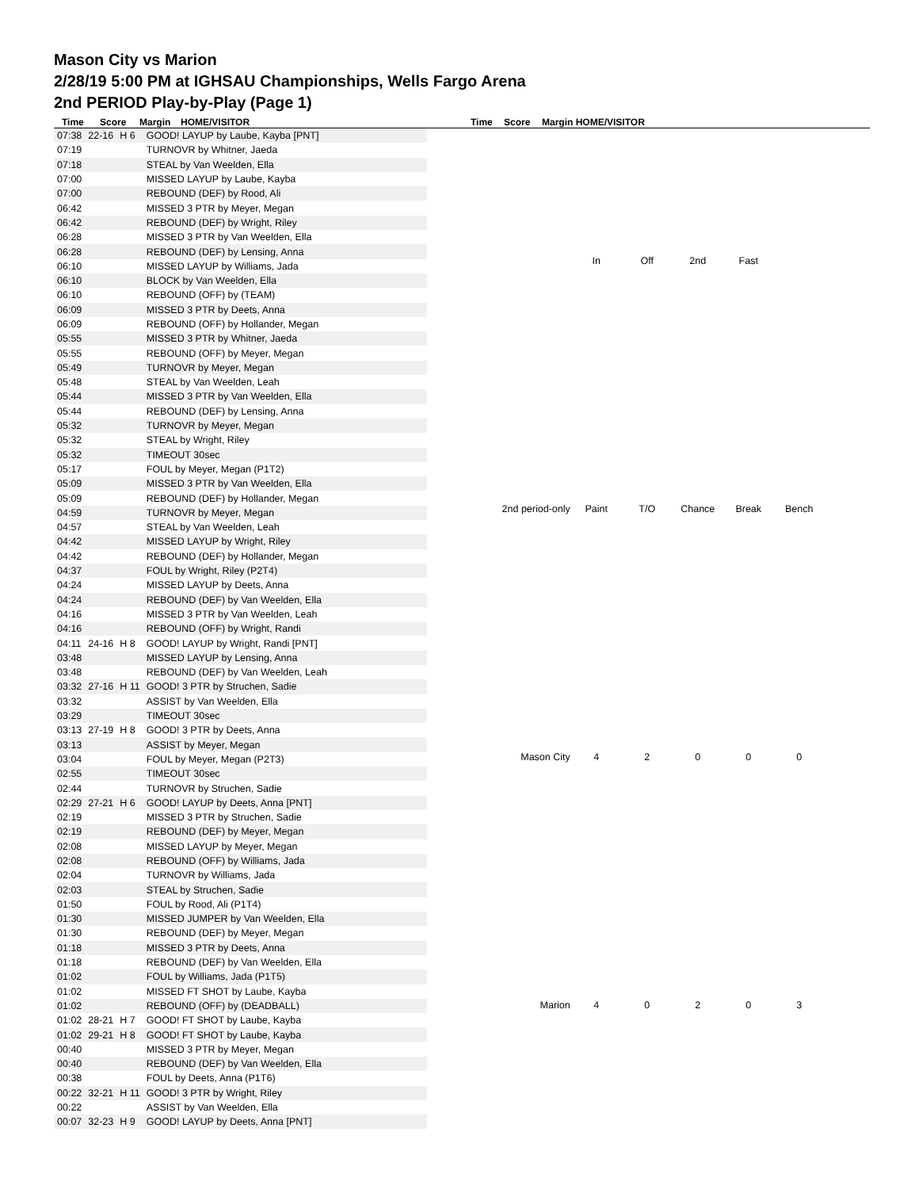Mason City vs Marion
2/28/19 5:00 PM at IGHSAU Championships, Wells Fargo Arena
2nd PERIOD Play-by-Play (Page 1)
Time Score Margin HOME/VISITOR Time Score Margin HOME/VISITOR
| 07:38 | 22-16 | H 6 | GOOD! LAYUP by Laube, Kayba [PNT] |
| 07:19 | | | TURNOVR by Whitner, Jaeda |
| 07:18 | | | STEAL by Van Weelden, Ella |
| 07:00 | | | MISSED LAYUP by Laube, Kayba |
| 07:00 | | | REBOUND (DEF) by Rood, Ali |
| 06:42 | | | MISSED 3 PTR by Meyer, Megan |
| 06:42 | | | REBOUND (DEF) by Wright, Riley |
| 06:28 | | | MISSED 3 PTR by Van Weelden, Ella |
| 06:28 | | | REBOUND (DEF) by Lensing, Anna |
| 06:10 | | | MISSED LAYUP by Williams, Jada |
| 06:10 | | | BLOCK by Van Weelden, Ella |
| 06:10 | | | REBOUND (OFF) by (TEAM) |
| 06:09 | | | MISSED 3 PTR by Deets, Anna |
| 06:09 | | | REBOUND (OFF) by Hollander, Megan |
| 05:55 | | | MISSED 3 PTR by Whitner, Jaeda |
| 05:55 | | | REBOUND (OFF) by Meyer, Megan |
| 05:49 | | | TURNOVR by Meyer, Megan |
| 05:48 | | | STEAL by Van Weelden, Leah |
| 05:44 | | | MISSED 3 PTR by Van Weelden, Ella |
| 05:44 | | | REBOUND (DEF) by Lensing, Anna |
| 05:32 | | | TURNOVR by Meyer, Megan |
| 05:32 | | | STEAL by Wright, Riley |
| 05:32 | | | TIMEOUT 30sec |
| 05:17 | | | FOUL by Meyer, Megan (P1T2) |
| 05:09 | | | MISSED 3 PTR by Van Weelden, Ella |
| 05:09 | | | REBOUND (DEF) by Hollander, Megan |
| 04:59 | | | TURNOVR by Meyer, Megan |
| 04:57 | | | STEAL by Van Weelden, Leah |
| 04:42 | | | MISSED LAYUP by Wright, Riley |
| 04:42 | | | REBOUND (DEF) by Hollander, Megan |
| 04:37 | | | FOUL by Wright, Riley (P2T4) |
| 04:24 | | | MISSED LAYUP by Deets, Anna |
| 04:24 | | | REBOUND (DEF) by Van Weelden, Ella |
| 04:16 | | | MISSED 3 PTR by Van Weelden, Leah |
| 04:16 | | | REBOUND (OFF) by Wright, Randi |
| 04:11 | 24-16 | H 8 | GOOD! LAYUP by Wright, Randi [PNT] |
| 03:48 | | | MISSED LAYUP by Lensing, Anna |
| 03:48 | | | REBOUND (DEF) by Van Weelden, Leah |
| 03:32 | 27-16 | H 11 | GOOD! 3 PTR by Struchen, Sadie |
| 03:32 | | | ASSIST by Van Weelden, Ella |
| 03:29 | | | TIMEOUT 30sec |
| 03:13 | 27-19 | H 8 | GOOD! 3 PTR by Deets, Anna |
| 03:13 | | | ASSIST by Meyer, Megan |
| 03:04 | | | FOUL by Meyer, Megan (P2T3) |
| 02:55 | | | TIMEOUT 30sec |
| 02:44 | | | TURNOVR by Struchen, Sadie |
| 02:29 | 27-21 | H 6 | GOOD! LAYUP by Deets, Anna [PNT] |
| 02:19 | | | MISSED 3 PTR by Struchen, Sadie |
| 02:19 | | | REBOUND (DEF) by Meyer, Megan |
| 02:08 | | | MISSED LAYUP by Meyer, Megan |
| 02:08 | | | REBOUND (OFF) by Williams, Jada |
| 02:04 | | | TURNOVR by Williams, Jada |
| 02:03 | | | STEAL by Struchen, Sadie |
| 01:50 | | | FOUL by Rood, Ali (P1T4) |
| 01:30 | | | MISSED JUMPER by Van Weelden, Ella |
| 01:30 | | | REBOUND (DEF) by Meyer, Megan |
| 01:18 | | | MISSED 3 PTR by Deets, Anna |
| 01:18 | | | REBOUND (DEF) by Van Weelden, Ella |
| 01:02 | | | FOUL by Williams, Jada (P1T5) |
| 01:02 | | | MISSED FT SHOT by Laube, Kayba |
| 01:02 | | | REBOUND (OFF) by (DEADBALL) |
| 01:02 | 28-21 | H 7 | GOOD! FT SHOT by Laube, Kayba |
| 01:02 | 29-21 | H 8 | GOOD! FT SHOT by Laube, Kayba |
| 00:40 | | | MISSED 3 PTR by Meyer, Megan |
| 00:40 | | | REBOUND (DEF) by Van Weelden, Ella |
| 00:38 | | | FOUL by Deets, Anna (P1T6) |
| 00:22 | 32-21 | H 11 | GOOD! 3 PTR by Wright, Riley |
| 00:22 | | | ASSIST by Van Weelden, Ella |
| 00:07 | 32-23 | H 9 | GOOD! LAYUP by Deets, Anna [PNT] |
| | In | Off | 2nd | Fast | |
| 2nd period-only | Paint | T/O | Chance | Break | Bench |
| Mason City | 4 | 2 | 0 | 0 | 0 |
| Marion | 4 | 0 | 2 | 0 | 3 |